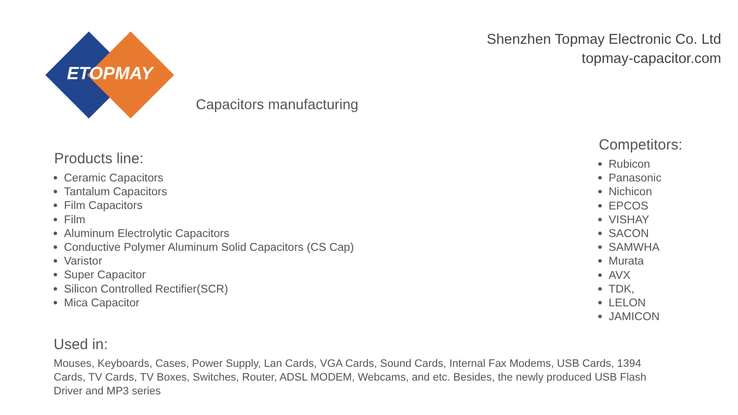ETOPMAY
Shenzhen Topmay Electronic Co. Ltd
topmay-capacitor.com
Capacitors manufacturing
Products line:
Ceramic Capacitors
Tantalum Capacitors
Film Capacitors
Film
Aluminum Electrolytic Capacitors
Conductive Polymer Aluminum Solid Capacitors (CS Cap)
Varistor
Super Capacitor
Silicon Controlled Rectifier(SCR)
Mica Capacitor
Competitors:
Rubicon
Panasonic
Nichicon
EPCOS
VISHAY
SACON
SAMWHA
Murata
AVX
TDK,
LELON
JAMICON
Used in:
Mouses, Keyboards, Cases, Power Supply, Lan Cards, VGA Cards, Sound Cards, Internal Fax Modems, USB Cards, 1394 Cards, TV Cards, TV Boxes, Switches, Router, ADSL MODEM, Webcams, and etc. Besides, the newly produced USB Flash Driver and MP3 series